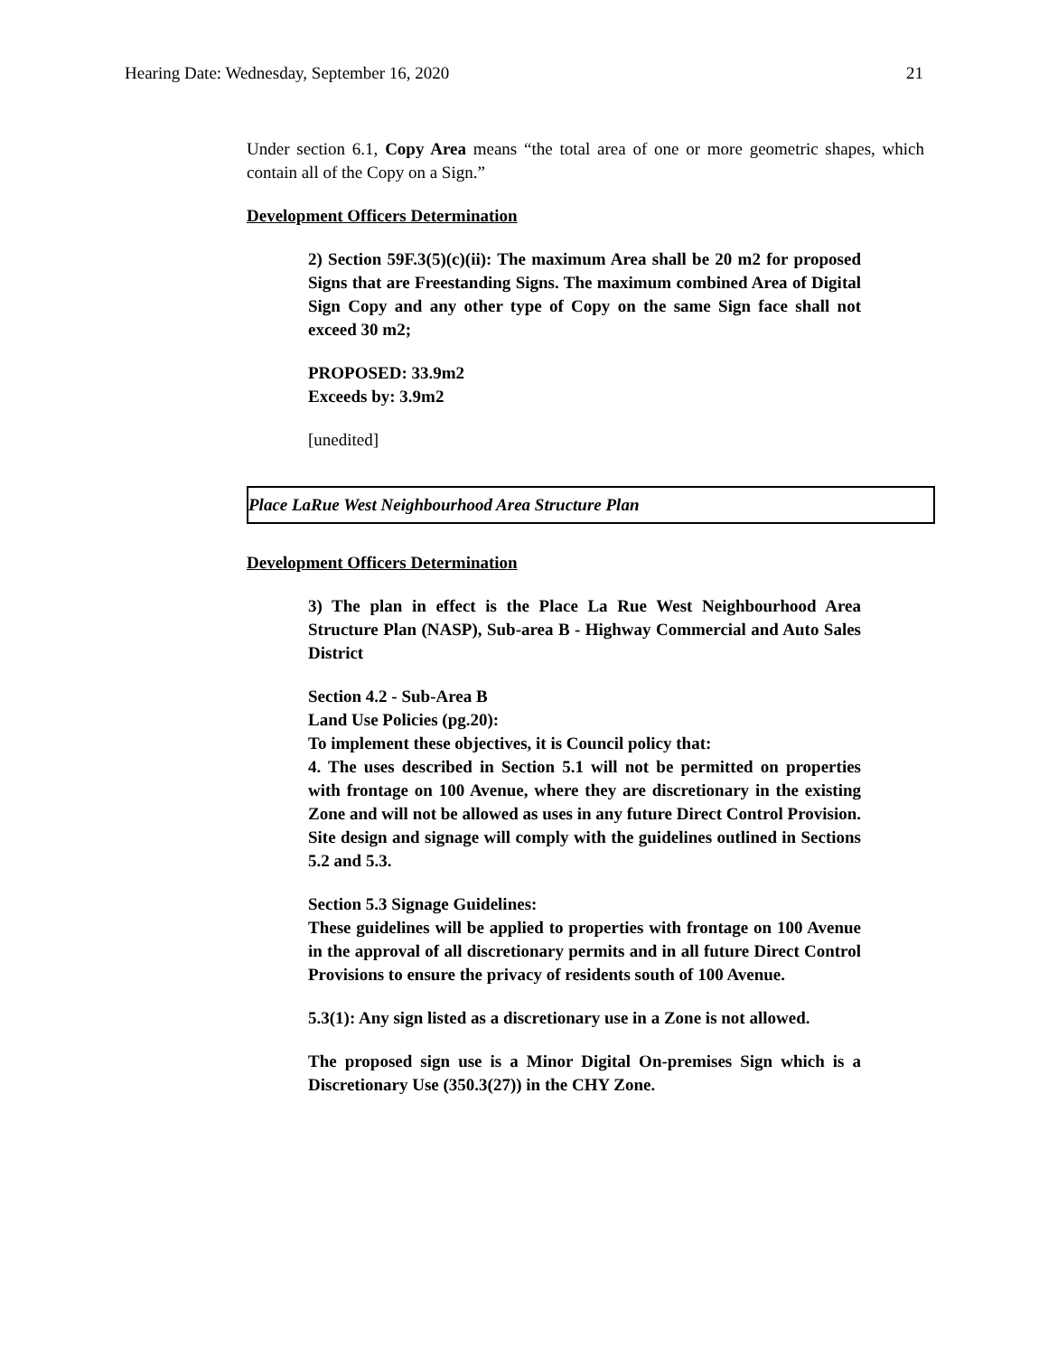Hearing Date: Wednesday, September 16, 2020 21
Under section 6.1, Copy Area means “the total area of one or more geometric shapes, which contain all of the Copy on a Sign.”
Development Officers Determination
2) Section 59F.3(5)(c)(ii): The maximum Area shall be 20 m2 for proposed Signs that are Freestanding Signs. The maximum combined Area of Digital Sign Copy and any other type of Copy on the same Sign face shall not exceed 30 m2;
PROPOSED: 33.9m2
Exceeds by: 3.9m2
[unedited]
Place LaRue West Neighbourhood Area Structure Plan
Development Officers Determination
3) The plan in effect is the Place La Rue West Neighbourhood Area Structure Plan (NASP), Sub-area B - Highway Commercial and Auto Sales District
Section 4.2 - Sub-Area B
Land Use Policies (pg.20):
To implement these objectives, it is Council policy that:
4. The uses described in Section 5.1 will not be permitted on properties with frontage on 100 Avenue, where they are discretionary in the existing Zone and will not be allowed as uses in any future Direct Control Provision. Site design and signage will comply with the guidelines outlined in Sections 5.2 and 5.3.
Section 5.3 Signage Guidelines:
These guidelines will be applied to properties with frontage on 100 Avenue in the approval of all discretionary permits and in all future Direct Control Provisions to ensure the privacy of residents south of 100 Avenue.
5.3(1): Any sign listed as a discretionary use in a Zone is not allowed.
The proposed sign use is a Minor Digital On-premises Sign which is a Discretionary Use (350.3(27)) in the CHY Zone.